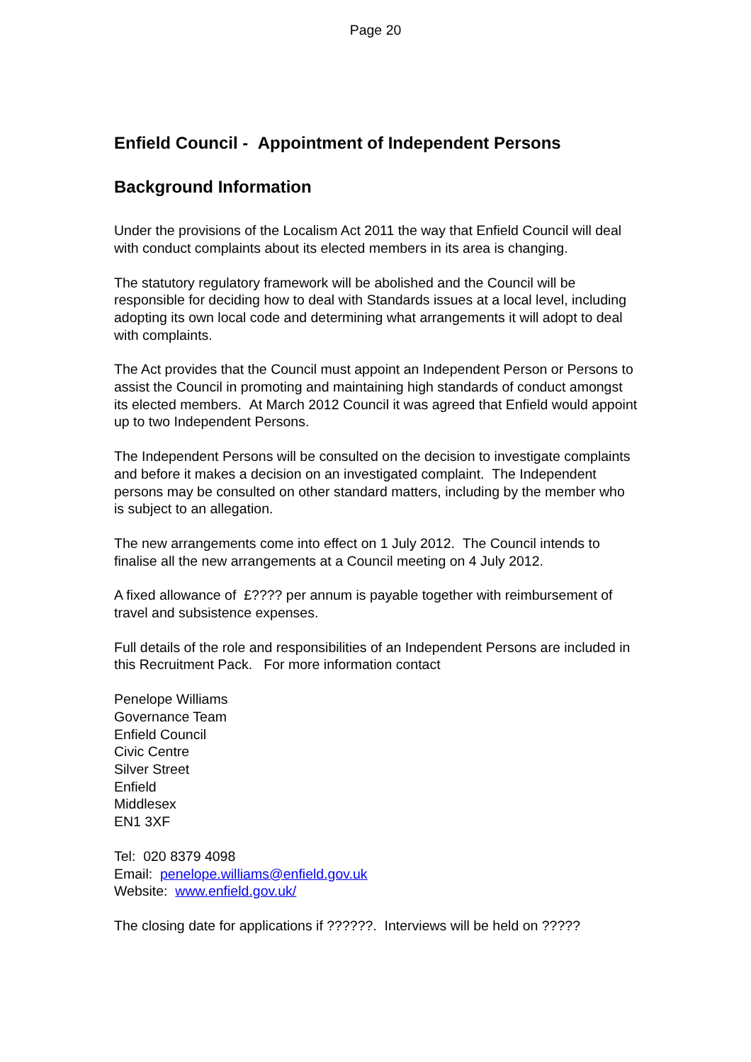Page 20
Enfield Council - Appointment of Independent Persons
Background Information
Under the provisions of the Localism Act 2011 the way that Enfield Council will deal with conduct complaints about its elected members in its area is changing.
The statutory regulatory framework will be abolished and the Council will be responsible for deciding how to deal with Standards issues at a local level, including adopting its own local code and determining what arrangements it will adopt to deal with complaints.
The Act provides that the Council must appoint an Independent Person or Persons to assist the Council in promoting and maintaining high standards of conduct amongst its elected members. At March 2012 Council it was agreed that Enfield would appoint up to two Independent Persons.
The Independent Persons will be consulted on the decision to investigate complaints and before it makes a decision on an investigated complaint. The Independent persons may be consulted on other standard matters, including by the member who is subject to an allegation.
The new arrangements come into effect on 1 July 2012. The Council intends to finalise all the new arrangements at a Council meeting on 4 July 2012.
A fixed allowance of £???? per annum is payable together with reimbursement of travel and subsistence expenses.
Full details of the role and responsibilities of an Independent Persons are included in this Recruitment Pack. For more information contact
Penelope Williams
Governance Team
Enfield Council
Civic Centre
Silver Street
Enfield
Middlesex
EN1 3XF
Tel: 020 8379 4098
Email: penelope.williams@enfield.gov.uk
Website: www.enfield.gov.uk/
The closing date for applications if ??????. Interviews will be held on ?????